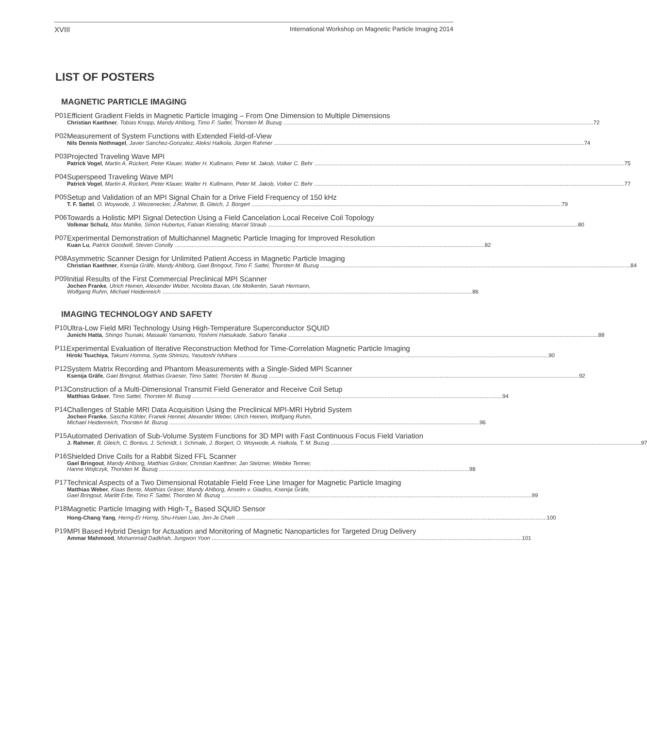XVIII International Workshop on Magnetic Particle Imaging 2014
LIST OF POSTERS
MAGNETIC PARTICLE IMAGING
P01 Efficient Gradient Fields in Magnetic Particle Imaging – From One Dimension to Multiple Dimensions
Christian Kaethner, Tobias Knopp, Mandy Ahlborg, Timo F. Sattel, Thorsten M. Buzug 72
P02 Measurement of System Functions with Extended Field-of-View
Nils Dennis Nothnagel, Javier Sanchez-Gonzalez, Aleksi Halkola, Jürgen Rahmer 74
P03 Projected Traveling Wave MPI
Patrick Vogel, Martin A. Rückert, Peter Klauer, Walter H. Kullmann, Peter M. Jakob, Volker C. Behr 75
P04 Superspeed Traveling Wave MPI
Patrick Vogel, Martin A. Rückert, Peter Klauer, Walter H. Kullmann, Peter M. Jakob, Volker C. Behr 77
P05 Setup and Validation of an MPI Signal Chain for a Drive Field Frequency of 150 kHz
T. F. Sattel, O. Woywode, J. Weizenecker, J.Rahmer, B. Gleich, J. Borgert 79
P06 Towards a Holistic MPI Signal Detection Using a Field Cancelation Local Receive Coil Topology
Volkmar Schulz, Max Mahlke, Simon Hubertus, Fabian Kiessling, Marcel Straub 80
P07 Experimental Demonstration of Multichannel Magnetic Particle Imaging for Improved Resolution
Kuan Lu, Patrick Goodwill, Steven Conolly 82
P08 Asymmetric Scanner Design for Unlimited Patient Access in Magnetic Particle Imaging
Christian Kaethner, Ksenija Gräfe, Mandy Ahlborg, Gael Bringout, Timo F. Sattel, Thorsten M. Buzug 84
P09 Initial Results of the First Commercial Preclinical MPI Scanner
Jochen Franke, Ulrich Heinen, Alexander Weber, Nicoleta Baxan, Ute Molkentin, Sarah Hermann,
Wolfgang Ruhm, Michael Heidenreich 86
IMAGING TECHNOLOGY AND SAFETY
P10 Ultra-Low Field MRI Technology Using High-Temperature Superconductor SQUID
Junichi Hatta, Shingo Tsunaki, Masaaki Yamamoto, Yoshimi Hatsukade, Saburo Tanaka 88
P11 Experimental Evaluation of Iterative Reconstruction Method for Time-Correlation Magnetic Particle Imaging
Hiroki Tsuchiya, Takumi Homma, Syota Shimizu, Yasutoshi Ishihara 90
P12 System Matrix Recording and Phantom Measurements with a Single-Sided MPI Scanner
Ksenija Gräfe, Gael Bringout, Matthias Graeser, Timo Sattel, Thorsten M. Buzug 92
P13 Construction of a Multi-Dimensional Transmit Field Generator and Receive Coil Setup
Matthias Gräser, Timo Sattel, Thorsten M. Buzug 94
P14 Challenges of Stable MRI Data Acquisition Using the Preclinical MPI-MRI Hybrid System
Jochen Franke, Sascha Köhler, Franek Hennel, Alexander Weber, Ulrich Heinen, Wolfgang Ruhm,
Michael Heidenreich, Thorsten M. Buzug 96
P15 Automated Derivation of Sub-Volume System Functions for 3D MPI with Fast Continuous Focus Field Variation
J. Rahmer, B. Gleich, C. Bontus, J. Schmidt, I. Schmale, J. Borgert, O. Woywode, A. Halkola, T. M. Buzug 97
P16 Shielded Drive Coils for a Rabbit Sized FFL Scanner
Gael Bringout, Mandy Ahlborg, Matthias Gräser, Christian Kaethner, Jan Stelzner, Wiebke Tenner,
Hanne Wojtczyk, Thorsten M. Buzug 98
P17 Technical Aspects of a Two Dimensional Rotatable Field Free Line Imager for Magnetic Particle Imaging
Matthias Weber, Klaas Bente, Matthias Gräser, Mandy Ahlborg, Anselm v. Gladiss, Ksenija Gräfe,
Gael Bringout, Marlitt Erbe, Timo F. Sattel, Thorsten M. Buzug 99
P18 Magnetic Particle Imaging with High-T<sub>c</sub> Based SQUID Sensor
Hong-Chang Yang, Herng-Er Horng, Shu-Hsien Liao, Jen-Je Chieh 100
P19 MPI Based Hybrid Design for Actuation and Monitoring of Magnetic Nanoparticles for Targeted Drug Delivery
Ammar Mahmood, Mohammad Dadkhah, Jungwon Yoon 101